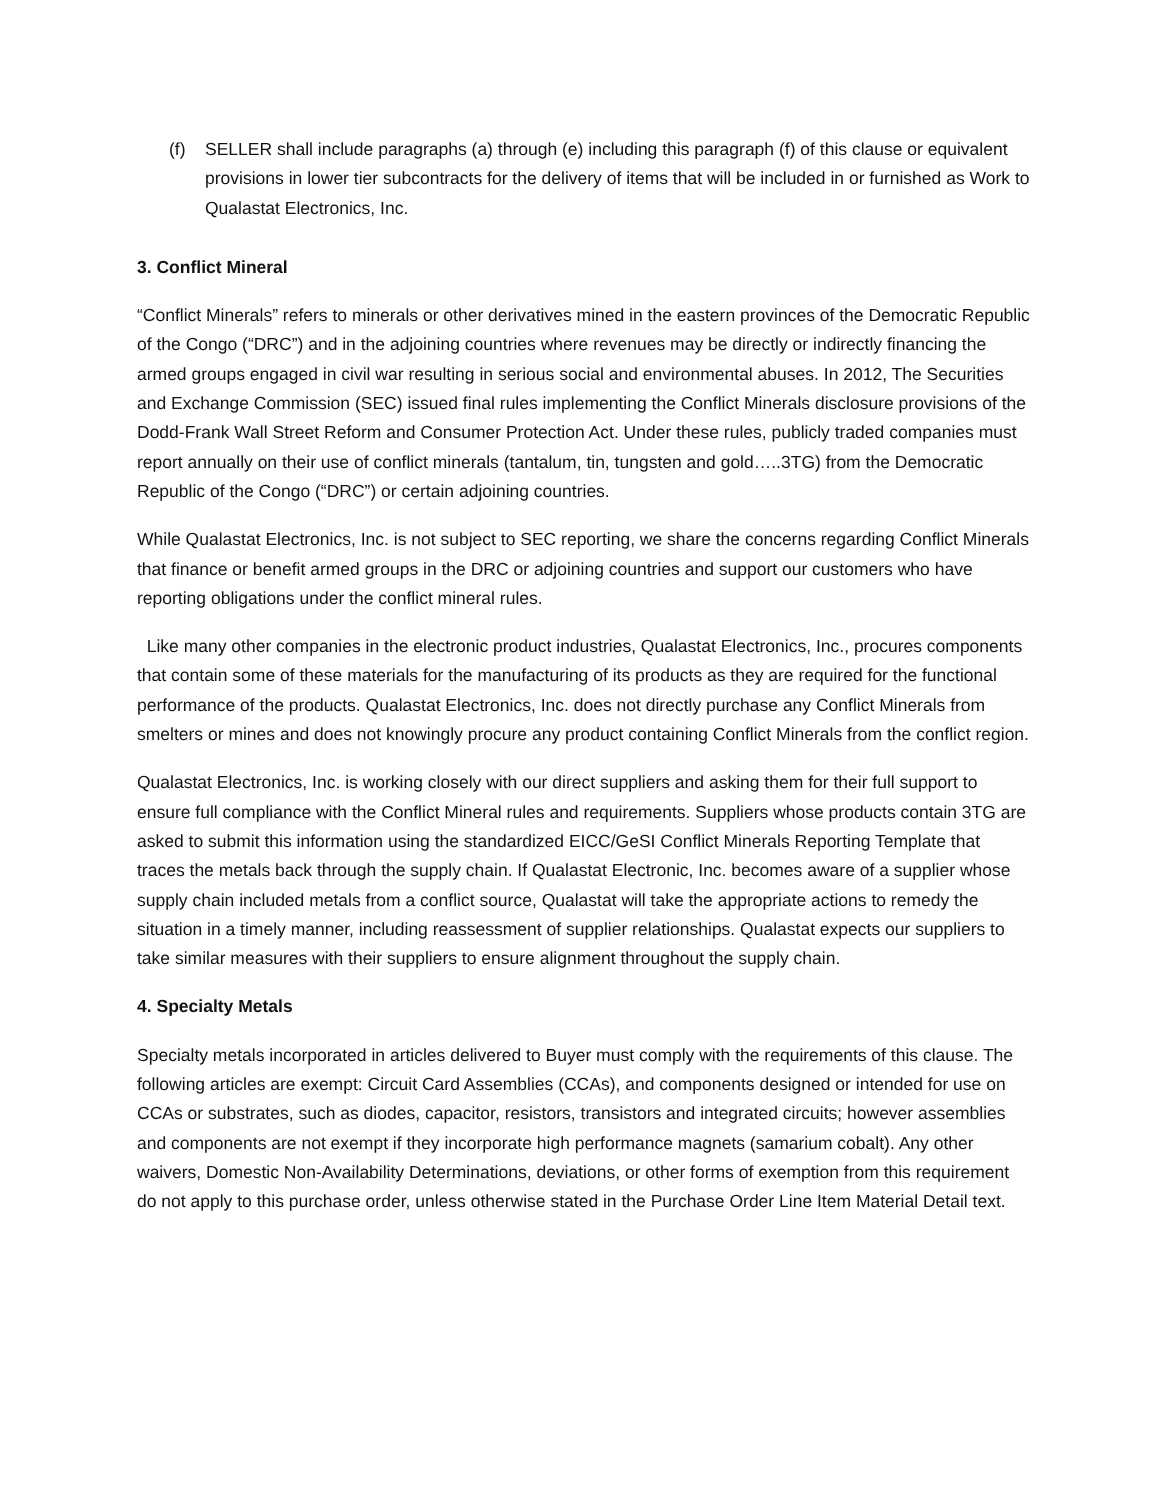(f) SELLER shall include paragraphs (a) through (e) including this paragraph (f) of this clause or equivalent provisions in lower tier subcontracts for the delivery of items that will be included in or furnished as Work to Qualastat Electronics, Inc.
3. Conflict Mineral
“Conflict Minerals” refers to minerals or other derivatives mined in the eastern provinces of the Democratic Republic of the Congo (“DRC”) and in the adjoining countries where revenues may be directly or indirectly financing the armed groups engaged in civil war resulting in serious social and environmental abuses. In 2012, The Securities and Exchange Commission (SEC) issued final rules implementing the Conflict Minerals disclosure provisions of the Dodd-Frank Wall Street Reform and Consumer Protection Act. Under these rules, publicly traded companies must report annually on their use of conflict minerals (tantalum, tin, tungsten and gold…..3TG) from the Democratic Republic of the Congo (“DRC”) or certain adjoining countries.
While Qualastat Electronics, Inc. is not subject to SEC reporting, we share the concerns regarding Conflict Minerals that finance or benefit armed groups in the DRC or adjoining countries and support our customers who have reporting obligations under the conflict mineral rules.
Like many other companies in the electronic product industries, Qualastat Electronics, Inc., procures components that contain some of these materials for the manufacturing of its products as they are required for the functional performance of the products. Qualastat Electronics, Inc. does not directly purchase any Conflict Minerals from smelters or mines and does not knowingly procure any product containing Conflict Minerals from the conflict region.
Qualastat Electronics, Inc. is working closely with our direct suppliers and asking them for their full support to ensure full compliance with the Conflict Mineral rules and requirements. Suppliers whose products contain 3TG are asked to submit this information using the standardized EICC/GeSI Conflict Minerals Reporting Template that traces the metals back through the supply chain. If Qualastat Electronic, Inc. becomes aware of a supplier whose supply chain included metals from a conflict source, Qualastat will take the appropriate actions to remedy the situation in a timely manner, including reassessment of supplier relationships. Qualastat expects our suppliers to take similar measures with their suppliers to ensure alignment throughout the supply chain.
4. Specialty Metals
Specialty metals incorporated in articles delivered to Buyer must comply with the requirements of this clause. The following articles are exempt: Circuit Card Assemblies (CCAs), and components designed or intended for use on CCAs or substrates, such as diodes, capacitor, resistors, transistors and integrated circuits; however assemblies and components are not exempt if they incorporate high performance magnets (samarium cobalt). Any other waivers, Domestic Non-Availability Determinations, deviations, or other forms of exemption from this requirement do not apply to this purchase order, unless otherwise stated in the Purchase Order Line Item Material Detail text.